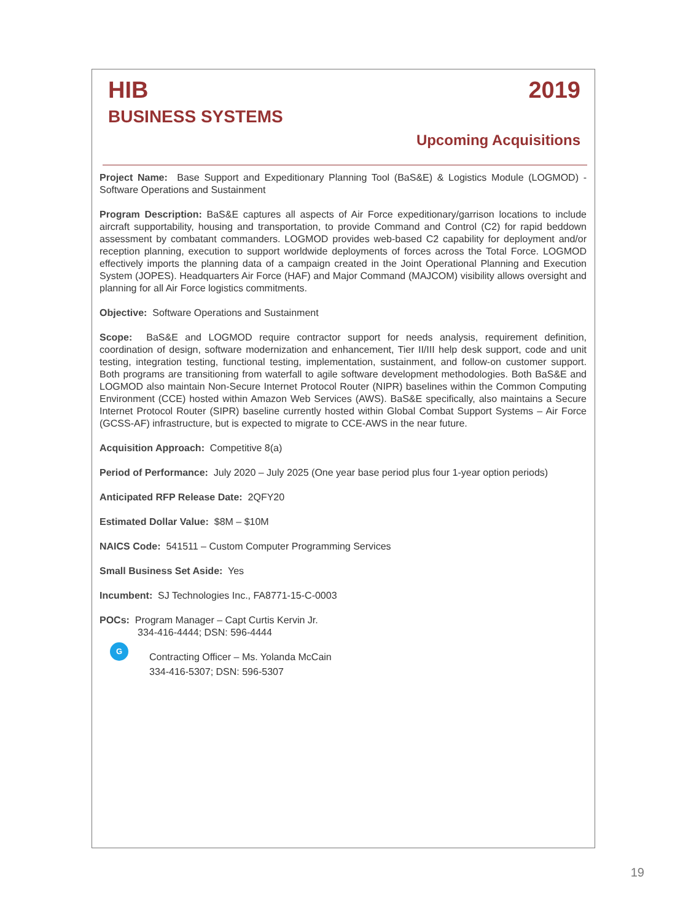HIB 2019
BUSINESS SYSTEMS
Upcoming Acquisitions
Project Name: Base Support and Expeditionary Planning Tool (BaS&E) & Logistics Module (LOGMOD) - Software Operations and Sustainment
Program Description: BaS&E captures all aspects of Air Force expeditionary/garrison locations to include aircraft supportability, housing and transportation, to provide Command and Control (C2) for rapid beddown assessment by combatant commanders. LOGMOD provides web-based C2 capability for deployment and/or reception planning, execution to support worldwide deployments of forces across the Total Force. LOGMOD effectively imports the planning data of a campaign created in the Joint Operational Planning and Execution System (JOPES). Headquarters Air Force (HAF) and Major Command (MAJCOM) visibility allows oversight and planning for all Air Force logistics commitments.
Objective: Software Operations and Sustainment
Scope: BaS&E and LOGMOD require contractor support for needs analysis, requirement definition, coordination of design, software modernization and enhancement, Tier II/III help desk support, code and unit testing, integration testing, functional testing, implementation, sustainment, and follow-on customer support. Both programs are transitioning from waterfall to agile software development methodologies. Both BaS&E and LOGMOD also maintain Non-Secure Internet Protocol Router (NIPR) baselines within the Common Computing Environment (CCE) hosted within Amazon Web Services (AWS). BaS&E specifically, also maintains a Secure Internet Protocol Router (SIPR) baseline currently hosted within Global Combat Support Systems – Air Force (GCSS-AF) infrastructure, but is expected to migrate to CCE-AWS in the near future.
Acquisition Approach: Competitive 8(a)
Period of Performance: July 2020 – July 2025 (One year base period plus four 1-year option periods)
Anticipated RFP Release Date: 2QFY20
Estimated Dollar Value: $8M – $10M
NAICS Code: 541511 – Custom Computer Programming Services
Small Business Set Aside: Yes
Incumbent: SJ Technologies Inc., FA8771-15-C-0003
POCs: Program Manager – Capt Curtis Kervin Jr.
334-416-4444; DSN: 596-4444
G
Contracting Officer – Ms. Yolanda McCain
334-416-5307; DSN: 596-5307
19